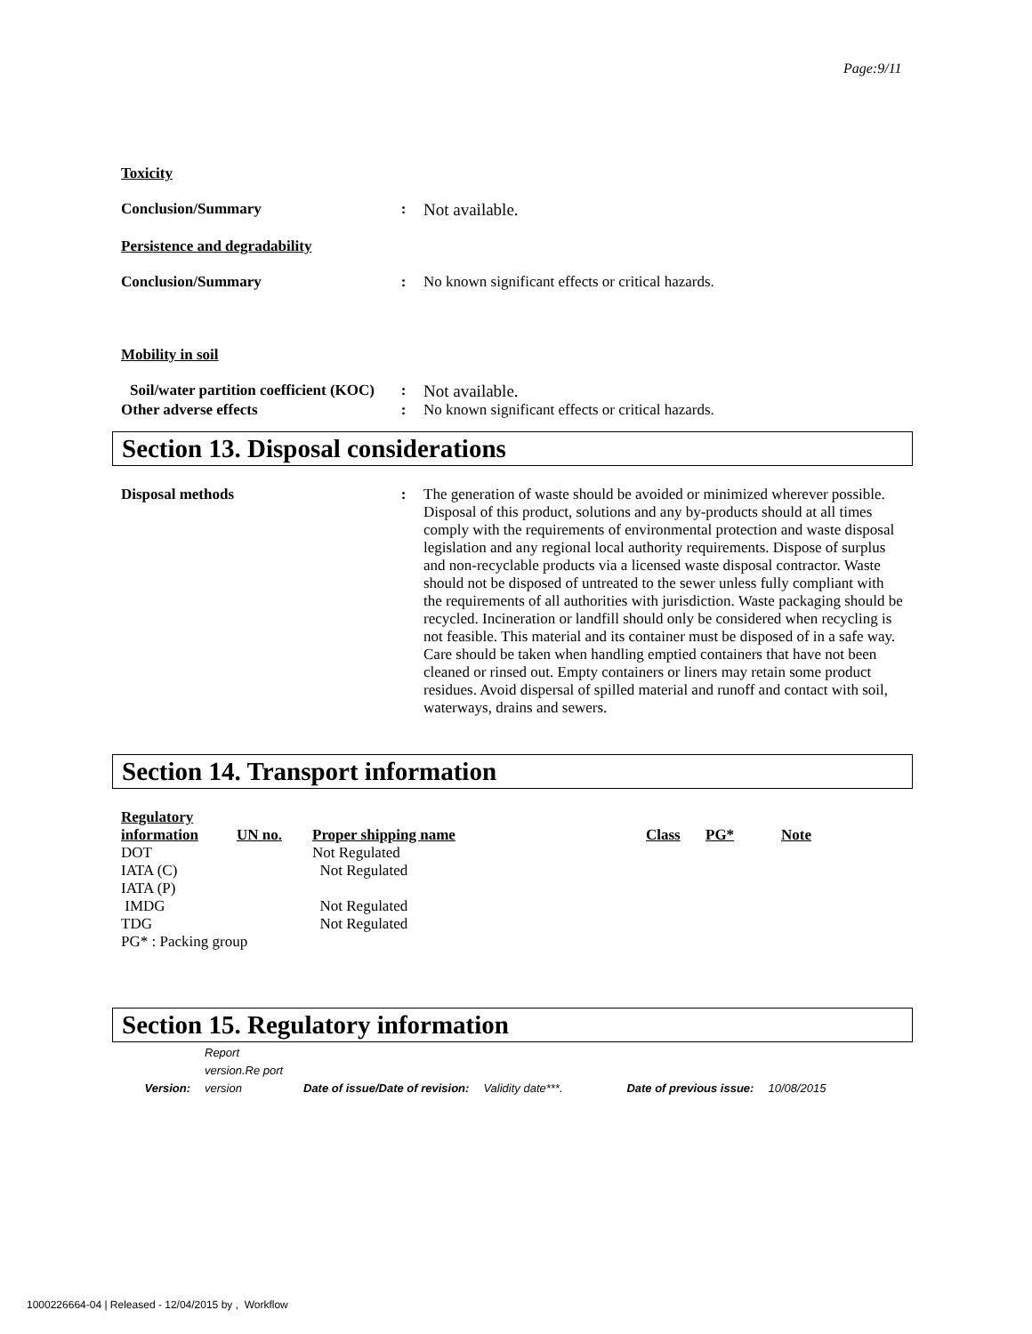Page:9/11
Toxicity
Conclusion/Summary : Not available.
Persistence and degradability
Conclusion/Summary : No known significant effects or critical hazards.
Mobility in soil
Soil/water partition coefficient (KOC)
: Not available.
Other adverse effects : No known significant effects or critical hazards.
Section 13. Disposal considerations
Disposal methods : The generation of waste should be avoided or minimized wherever possible. Disposal of this product, solutions and any by-products should at all times comply with the requirements of environmental protection and waste disposal legislation and any regional local authority requirements. Dispose of surplus and non-recyclable products via a licensed waste disposal contractor. Waste should not be disposed of untreated to the sewer unless fully compliant with the requirements of all authorities with jurisdiction. Waste packaging should be recycled. Incineration or landfill should only be considered when recycling is not feasible. This material and its container must be disposed of in a safe way. Care should be taken when handling emptied containers that have not been cleaned or rinsed out. Empty containers or liners may retain some product residues. Avoid dispersal of spilled material and runoff and contact with soil, waterways, drains and sewers.
Section 14. Transport information
| Regulatory information | UN no. | Proper shipping name | Class | PG* | Note |
| --- | --- | --- | --- | --- | --- |
| DOT | | Not Regulated | | | |
| IATA (C) | | Not Regulated | | | |
| IATA (P) | | | | | |
| IMDG | | Not Regulated | | | |
| TDG | | Not Regulated | | | |
| PG* : Packing group | | | | | |
Section 15. Regulatory information
| Version: | Report version.Re port version | Date of issue/Date of revision: | Validity date***. | Date of previous issue: | 10/08/2015 |
1000226664-04 | Released - 12/04/2015 by , Workflow